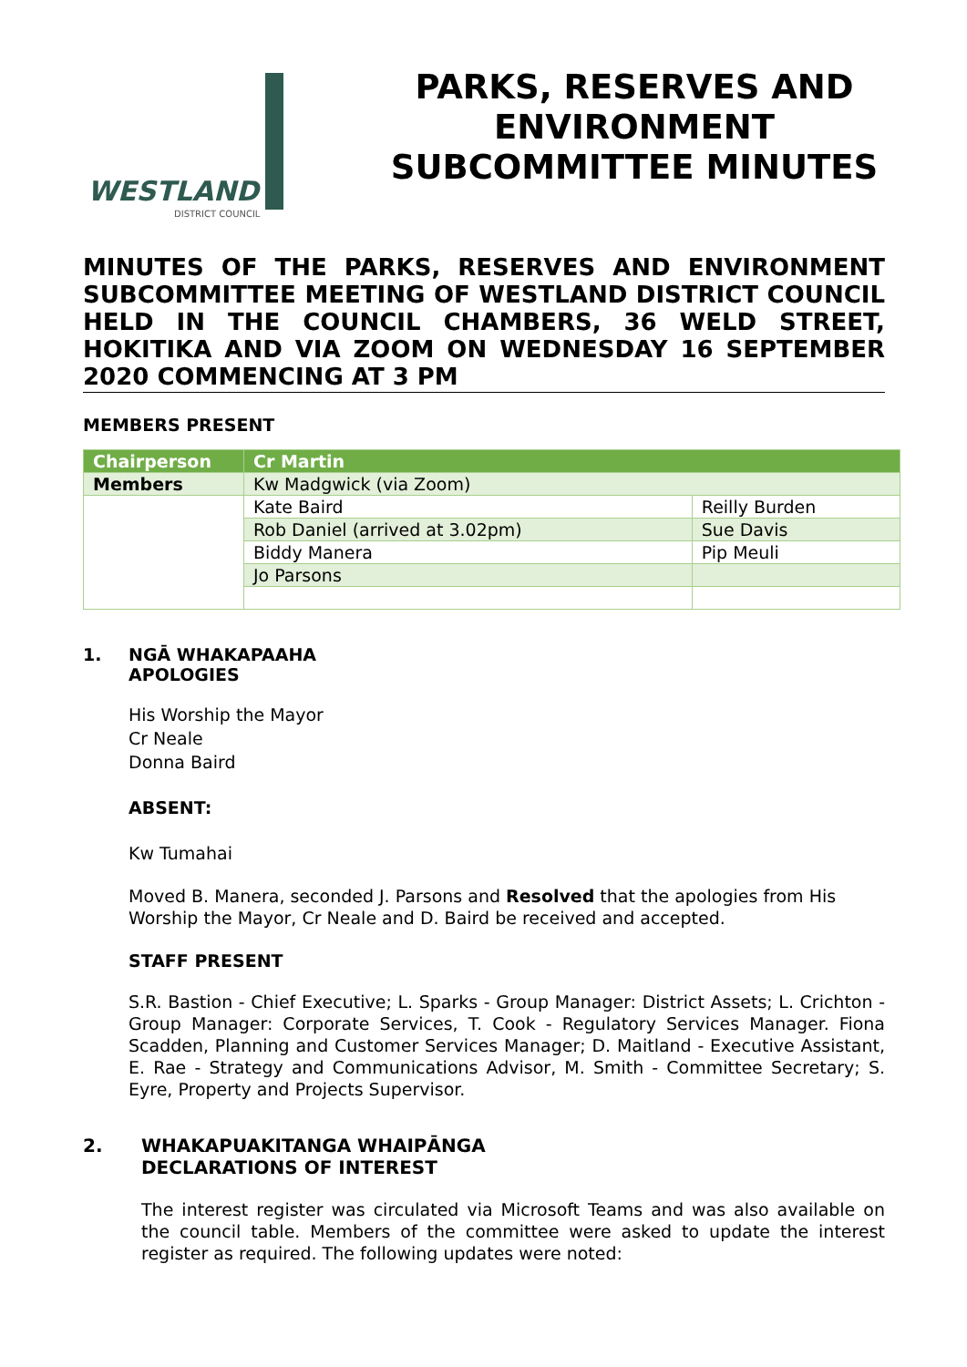WESTLAND
DISTRICT COUNCIL
PARKS, RESERVES AND
ENVIRONMENT
SUBCOMMITTEE MINUTES
MINUTES OF THE PARKS, RESERVES AND ENVIRONMENT SUBCOMMITTEE MEETING OF WESTLAND DISTRICT COUNCIL HELD IN THE COUNCIL CHAMBERS, 36 WELD STREET, HOKITIKA AND VIA ZOOM ON WEDNESDAY 16 SEPTEMBER 2020 COMMENCING AT 3 PM
MEMBERS PRESENT
| Chairperson | Cr Martin | |
| Members | Kw Madgwick (via Zoom) | |
| | Kate Baird | Reilly Burden |
| | Rob Daniel (arrived at 3.02pm) | Sue Davis |
| | Biddy Manera | Pip Meuli |
| | Jo Parsons | |
1. NGĀ WHAKAPAAHA
APOLOGIES
His Worship the Mayor
Cr Neale
Donna Baird
ABSENT:
Kw Tumahai
Moved B. Manera, seconded J. Parsons and Resolved that the apologies from His Worship the Mayor, Cr Neale and D. Baird be received and accepted.
STAFF PRESENT
S.R. Bastion - Chief Executive; L. Sparks - Group Manager: District Assets; L. Crichton - Group Manager: Corporate Services, T. Cook - Regulatory Services Manager. Fiona Scadden, Planning and Customer Services Manager; D. Maitland - Executive Assistant, E. Rae - Strategy and Communications Advisor, M. Smith - Committee Secretary; S. Eyre, Property and Projects Supervisor.
2. WHAKAPUAKITANGA WHAIPĀNGA
DECLARATIONS OF INTEREST
The interest register was circulated via Microsoft Teams and was also available on the council table. Members of the committee were asked to update the interest register as required. The following updates were noted: